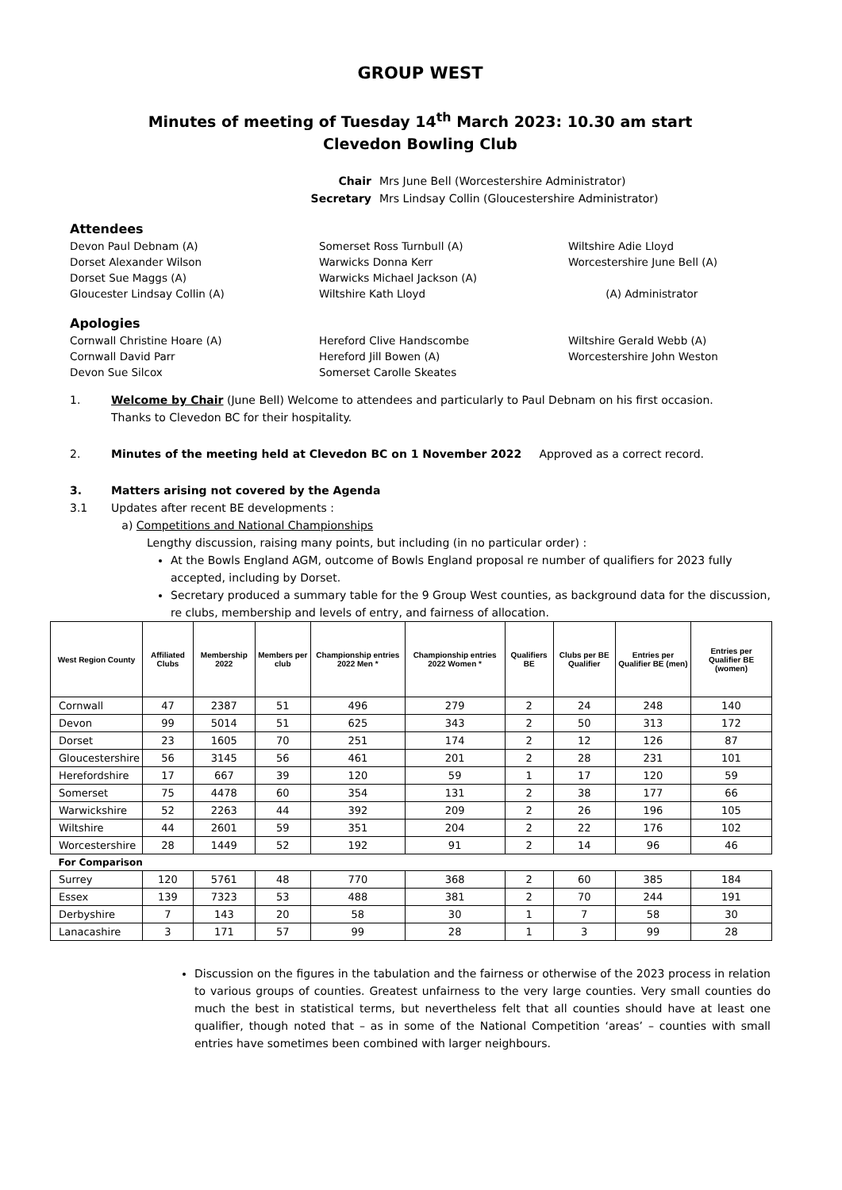GROUP WEST
Minutes of meeting of Tuesday 14<sup>th</sup> March 2023: 10.30 am start
Clevedon Bowling Club
Chair Mrs June Bell (Worcestershire Administrator)
Secretary Mrs Lindsay Collin (Gloucestershire Administrator)
Attendees
Devon Paul Debnam (A)
Somerset Ross Turnbull (A)
Wiltshire Adie Lloyd
Dorset Alexander Wilson
Warwicks Donna Kerr
Worcestershire June Bell (A)
Dorset Sue Maggs (A)
Warwicks Michael Jackson (A)
Gloucester Lindsay Collin (A)
Wiltshire Kath Lloyd
(A) Administrator
Apologies
Cornwall Christine Hoare (A)
Hereford Clive Handscombe
Wiltshire Gerald Webb (A)
Cornwall David Parr
Hereford Jill Bowen (A)
Worcestershire John Weston
Devon Sue Silcox
Somerset Carolle Skeates
1. Welcome by Chair (June Bell) Welcome to attendees and particularly to Paul Debnam on his first occasion.
Thanks to Clevedon BC for their hospitality.
2. Minutes of the meeting held at Clevedon BC on 1 November 2022 Approved as a correct record.
3.
3.1
Matters arising not covered by the Agenda
Updates after recent BE developments :
a) Competitions and National Championships
Lengthy discussion, raising many points, but including (in no particular order) :
At the Bowls England AGM, outcome of Bowls England proposal re number of qualifiers for 2023 fully accepted, including by Dorset.
Secretary produced a summary table for the 9 Group West counties, as background data for the discussion, re clubs, membership and levels of entry, and fairness of allocation.
| West Region County | Affiliated Clubs | Membership 2022 | Members per club | Championship entries 2022 Men * | Championship entries 2022 Women * | Qualifiers BE | Clubs per BE Qualifier | Entries per Qualifier BE (men) | Entries per Qualifier BE (women) |
| --- | --- | --- | --- | --- | --- | --- | --- | --- | --- |
| Cornwall | 47 | 2387 | 51 | 496 | 279 | 2 | 24 | 248 | 140 |
| Devon | 99 | 5014 | 51 | 625 | 343 | 2 | 50 | 313 | 172 |
| Dorset | 23 | 1605 | 70 | 251 | 174 | 2 | 12 | 126 | 87 |
| Gloucestershire | 56 | 3145 | 56 | 461 | 201 | 2 | 28 | 231 | 101 |
| Herefordshire | 17 | 667 | 39 | 120 | 59 | 1 | 17 | 120 | 59 |
| Somerset | 75 | 4478 | 60 | 354 | 131 | 2 | 38 | 177 | 66 |
| Warwickshire | 52 | 2263 | 44 | 392 | 209 | 2 | 26 | 196 | 105 |
| Wiltshire | 44 | 2601 | 59 | 351 | 204 | 2 | 22 | 176 | 102 |
| Worcestershire | 28 | 1449 | 52 | 192 | 91 | 2 | 14 | 96 | 46 |
| For Comparison | | | | | | | | | |
| Surrey | 120 | 5761 | 48 | 770 | 368 | 2 | 60 | 385 | 184 |
| Essex | 139 | 7323 | 53 | 488 | 381 | 2 | 70 | 244 | 191 |
| Derbyshire | 7 | 143 | 20 | 58 | 30 | 1 | 7 | 58 | 30 |
| Lanacashire | 3 | 171 | 57 | 99 | 28 | 1 | 3 | 99 | 28 |
Discussion on the figures in the tabulation and the fairness or otherwise of the 2023 process in relation to various groups of counties. Greatest unfairness to the very large counties. Very small counties do much the best in statistical terms, but nevertheless felt that all counties should have at least one qualifier, though noted that – as in some of the National Competition ‘areas’ – counties with small entries have sometimes been combined with larger neighbours.